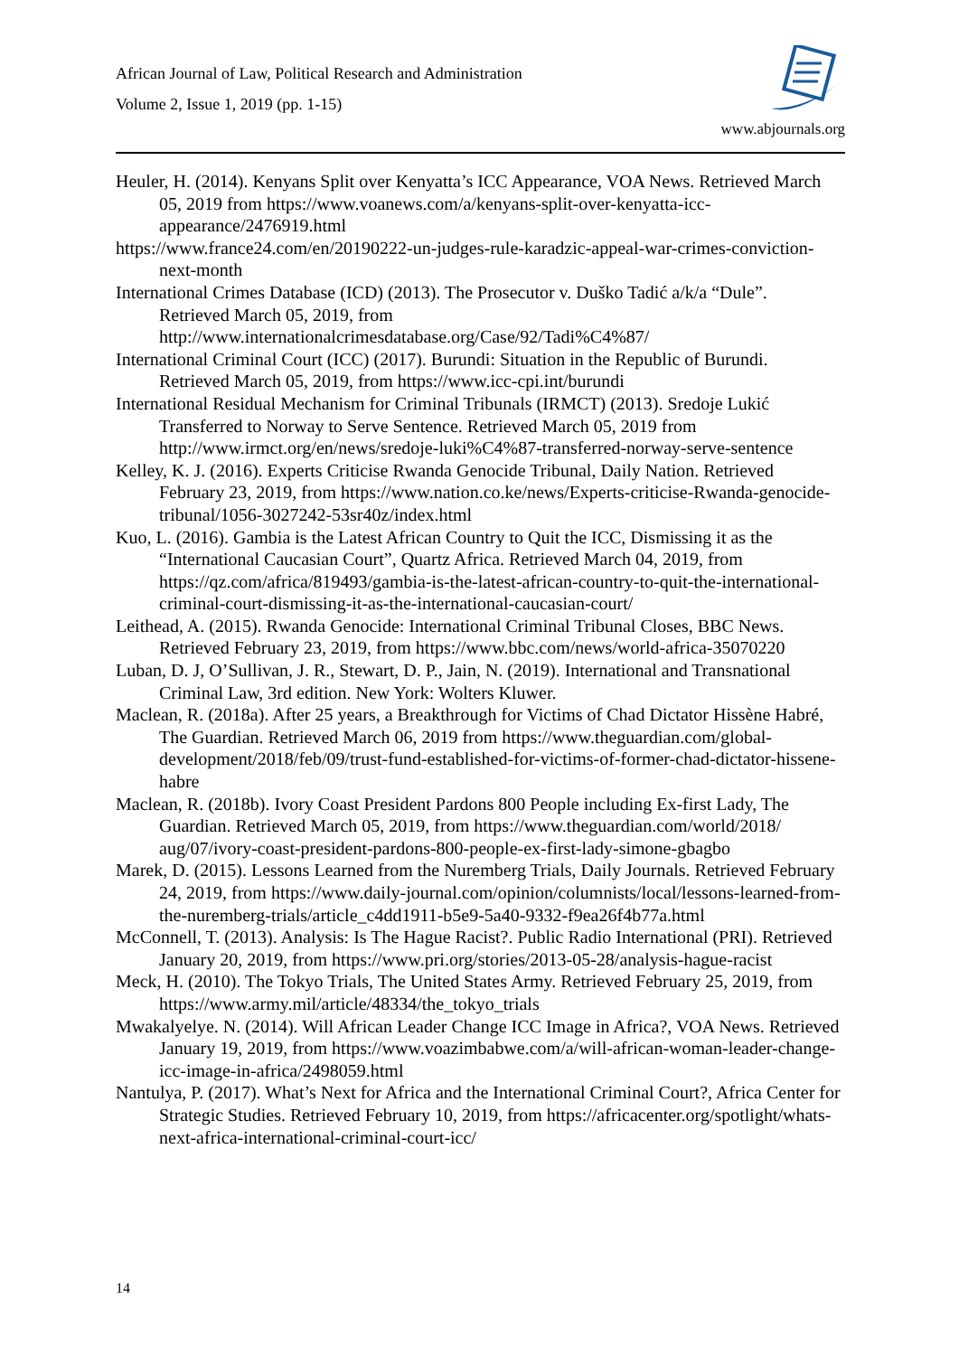African Journal of Law, Political Research and Administration
Volume 2, Issue 1, 2019 (pp. 1-15)
www.abjournals.org
Heuler, H. (2014). Kenyans Split over Kenyatta’s ICC Appearance, VOA News. Retrieved March 05, 2019 from https://www.voanews.com/a/kenyans-split-over-kenyatta-icc-appearance/2476919.html
https://www.france24.com/en/20190222-un-judges-rule-karadzic-appeal-war-crimes-conviction-next-month
International Crimes Database (ICD) (2013). The Prosecutor v. Duško Tadić a/k/a “Dule”. Retrieved March 05, 2019, from http://www.internationalcrimesdatabase.org/Case/92/Tadi%C4%87/
International Criminal Court (ICC) (2017). Burundi: Situation in the Republic of Burundi. Retrieved March 05, 2019, from https://www.icc-cpi.int/burundi
International Residual Mechanism for Criminal Tribunals (IRMCT) (2013). Sredoje Lukić Transferred to Norway to Serve Sentence. Retrieved March 05, 2019 from http://www.irmct.org/en/news/sredoje-luki%C4%87-transferred-norway-serve-sentence
Kelley, K. J. (2016). Experts Criticise Rwanda Genocide Tribunal, Daily Nation. Retrieved February 23, 2019, from https://www.nation.co.ke/news/Experts-criticise-Rwanda-genocide-tribunal/1056-3027242-53sr40z/index.html
Kuo, L. (2016). Gambia is the Latest African Country to Quit the ICC, Dismissing it as the “International Caucasian Court”, Quartz Africa. Retrieved March 04, 2019, from https://qz.com/africa/819493/gambia-is-the-latest-african-country-to-quit-the-international-criminal-court-dismissing-it-as-the-international-caucasian-court/
Leithead, A. (2015). Rwanda Genocide: International Criminal Tribunal Closes, BBC News. Retrieved February 23, 2019, from https://www.bbc.com/news/world-africa-35070220
Luban, D. J, O’Sullivan, J. R., Stewart, D. P., Jain, N. (2019). International and Transnational Criminal Law, 3rd edition. New York: Wolters Kluwer.
Maclean, R. (2018a). After 25 years, a Breakthrough for Victims of Chad Dictator Hissène Habré, The Guardian. Retrieved March 06, 2019 from https://www.theguardian.com/global-development/2018/feb/09/trust-fund-established-for-victims-of-former-chad-dictator-hissene-habre
Maclean, R. (2018b). Ivory Coast President Pardons 800 People including Ex-first Lady, The Guardian. Retrieved March 05, 2019, from https://www.theguardian.com/world/2018/ aug/07/ivory-coast-president-pardons-800-people-ex-first-lady-simone-gbagbo
Marek, D. (2015). Lessons Learned from the Nuremberg Trials, Daily Journals. Retrieved February 24, 2019, from https://www.daily-journal.com/opinion/columnists/local/lessons-learned-from-the-nuremberg-trials/article_c4dd1911-b5e9-5a40-9332-f9ea26f4b77a.html
McConnell, T. (2013). Analysis: Is The Hague Racist?. Public Radio International (PRI). Retrieved January 20, 2019, from https://www.pri.org/stories/2013-05-28/analysis-hague-racist
Meck, H. (2010). The Tokyo Trials, The United States Army. Retrieved February 25, 2019, from https://www.army.mil/article/48334/the_tokyo_trials
Mwakalyelye. N. (2014). Will African Leader Change ICC Image in Africa?, VOA News. Retrieved January 19, 2019, from https://www.voazimbabwe.com/a/will-african-woman-leader-change-icc-image-in-africa/2498059.html
Nantulya, P. (2017). What’s Next for Africa and the International Criminal Court?, Africa Center for Strategic Studies. Retrieved February 10, 2019, from https://africacenter.org/spotlight/whats-next-africa-international-criminal-court-icc/
14